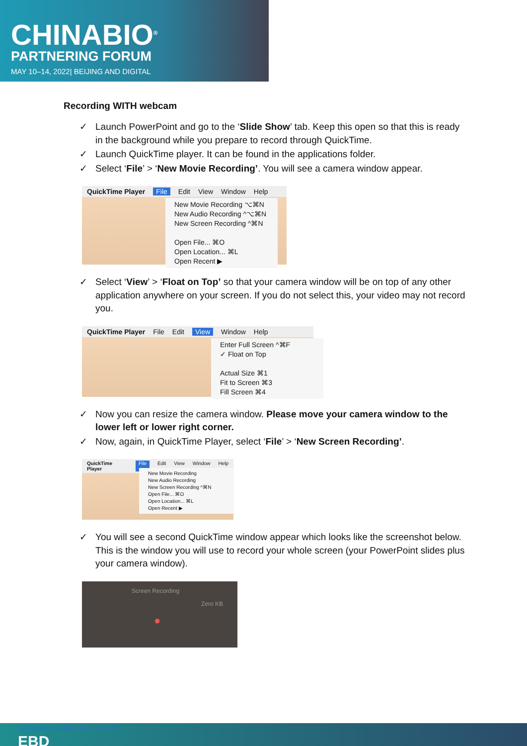CHINABIO<sup>®</sup>
PARTNERING FORUM
MAY 10–14, 2022| BEIJING AND DIGITAL
Recording WITH webcam
✓ Launch PowerPoint and go to the ‘Slide Show’ tab. Keep this open so that this is ready in the background while you prepare to record through QuickTime.
✓ Launch QuickTime player. It can be found in the applications folder.
✓ Select ‘File’ > ‘New Movie Recording’. You will see a camera window appear.
QuickTime Player File Edit View Window Help
New Movie Recording ⌥⌘N
New Audio Recording ^⌥⌘N
New Screen Recording ^⌘N
Open File... ⌘O
Open Location... ⌘L
Open Recent ▶
✓ Select ‘View’ > ‘Float on Top’ so that your camera window will be on top of any other application anywhere on your screen. If you do not select this, your video may not record you.
QuickTime Player File Edit View Window Help
Enter Full Screen ^⌘F
✓ Float on Top
Actual Size ⌘1
Fit to Screen ⌘3
Fill Screen ⌘4
✓ Now you can resize the camera window. Please move your camera window to the lower left or lower right corner.
✓ Now, again, in QuickTime Player, select ‘File’ > ‘New Screen Recording’.
QuickTime Player File Edit View Window Help
New Movie Recording
New Audio Recording
New Screen Recording ^⌘N
Open File... ⌘O
Open Location... ⌘L
Open Recent ▶
✓ You will see a second QuickTime window appear which looks like the screenshot below. This is the window you will use to record your whole screen (your PowerPoint slides plus your camera window).
Screen Recording
Zero KB
●
Information Classification: General
EBD